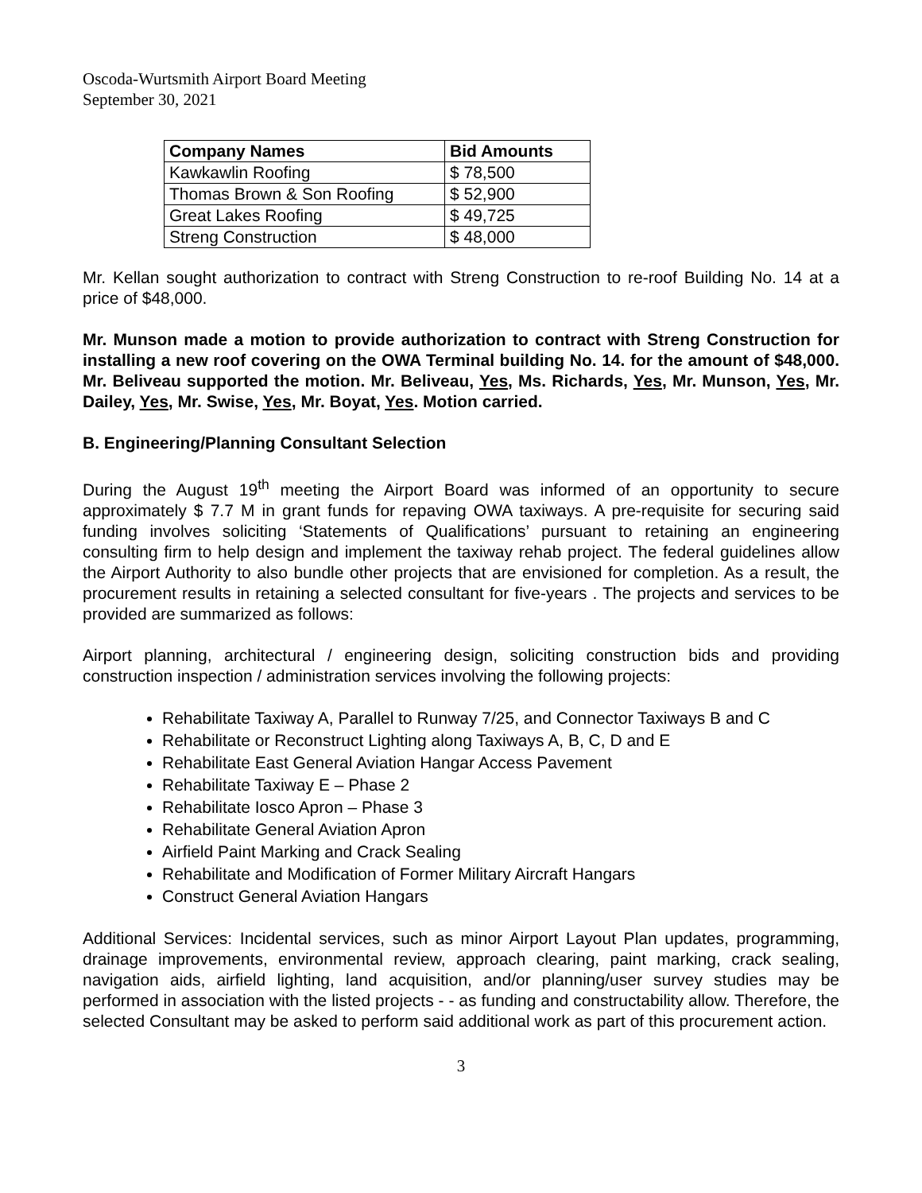Oscoda-Wurtsmith Airport Board Meeting
September 30, 2021
| Company Names | Bid Amounts |
| --- | --- |
| Kawkawlin Roofing | $ 78,500 |
| Thomas Brown & Son Roofing | $ 52,900 |
| Great Lakes Roofing | $ 49,725 |
| Streng Construction | $ 48,000 |
Mr. Kellan sought authorization to contract with Streng Construction to re-roof Building No. 14 at a price of $48,000.
Mr. Munson made a motion to provide authorization to contract with Streng Construction for installing a new roof covering on the OWA Terminal building No. 14. for the amount of $48,000. Mr. Beliveau supported the motion. Mr. Beliveau, Yes, Ms. Richards, Yes, Mr. Munson, Yes, Mr. Dailey, Yes, Mr. Swise, Yes, Mr. Boyat, Yes. Motion carried.
B. Engineering/Planning Consultant Selection
During the August 19<sup>th</sup> meeting the Airport Board was informed of an opportunity to secure approximately $ 7.7 M in grant funds for repaving OWA taxiways. A pre-requisite for securing said funding involves soliciting ‘Statements of Qualifications’ pursuant to retaining an engineering consulting firm to help design and implement the taxiway rehab project. The federal guidelines allow the Airport Authority to also bundle other projects that are envisioned for completion. As a result, the procurement results in retaining a selected consultant for five-years . The projects and services to be provided are summarized as follows:
Airport planning, architectural / engineering design, soliciting construction bids and providing construction inspection / administration services involving the following projects:
Rehabilitate Taxiway A, Parallel to Runway 7/25, and Connector Taxiways B and C
Rehabilitate or Reconstruct Lighting along Taxiways A, B, C, D and E
Rehabilitate East General Aviation Hangar Access Pavement
Rehabilitate Taxiway E – Phase 2
Rehabilitate Iosco Apron – Phase 3
Rehabilitate General Aviation Apron
Airfield Paint Marking and Crack Sealing
Rehabilitate and Modification of Former Military Aircraft Hangars
Construct General Aviation Hangars
Additional Services: Incidental services, such as minor Airport Layout Plan updates, programming, drainage improvements, environmental review, approach clearing, paint marking, crack sealing, navigation aids, airfield lighting, land acquisition, and/or planning/user survey studies may be performed in association with the listed projects - - as funding and constructability allow. Therefore, the selected Consultant may be asked to perform said additional work as part of this procurement action.
3